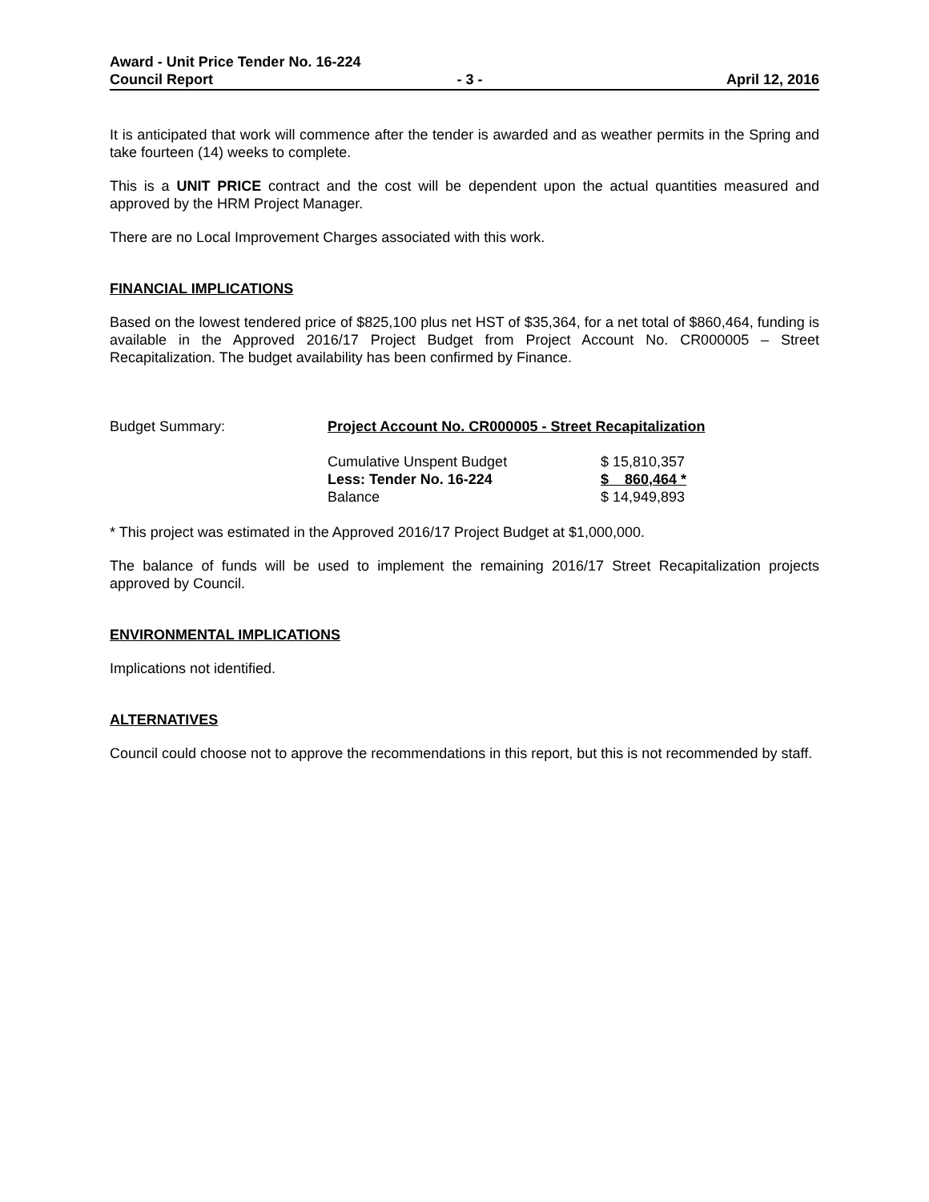Award - Unit Price Tender No. 16-224
Council Report - 3 - April 12, 2016
It is anticipated that work will commence after the tender is awarded and as weather permits in the Spring and take fourteen (14) weeks to complete.
This is a UNIT PRICE contract and the cost will be dependent upon the actual quantities measured and approved by the HRM Project Manager.
There are no Local Improvement Charges associated with this work.
FINANCIAL IMPLICATIONS
Based on the lowest tendered price of $825,100 plus net HST of $35,364, for a net total of $860,464, funding is available in the Approved 2016/17 Project Budget from Project Account No. CR000005 – Street Recapitalization. The budget availability has been confirmed by Finance.
| Budget Summary: | Project Account No. CR000005 - Street Recapitalization | |
| | Cumulative Unspent Budget | $ 15,810,357 |
| | Less: Tender No. 16-224 | $ 860,464 * |
| | Balance | $ 14,949,893 |
* This project was estimated in the Approved 2016/17 Project Budget at $1,000,000.
The balance of funds will be used to implement the remaining 2016/17 Street Recapitalization projects approved by Council.
ENVIRONMENTAL IMPLICATIONS
Implications not identified.
ALTERNATIVES
Council could choose not to approve the recommendations in this report, but this is not recommended by staff.